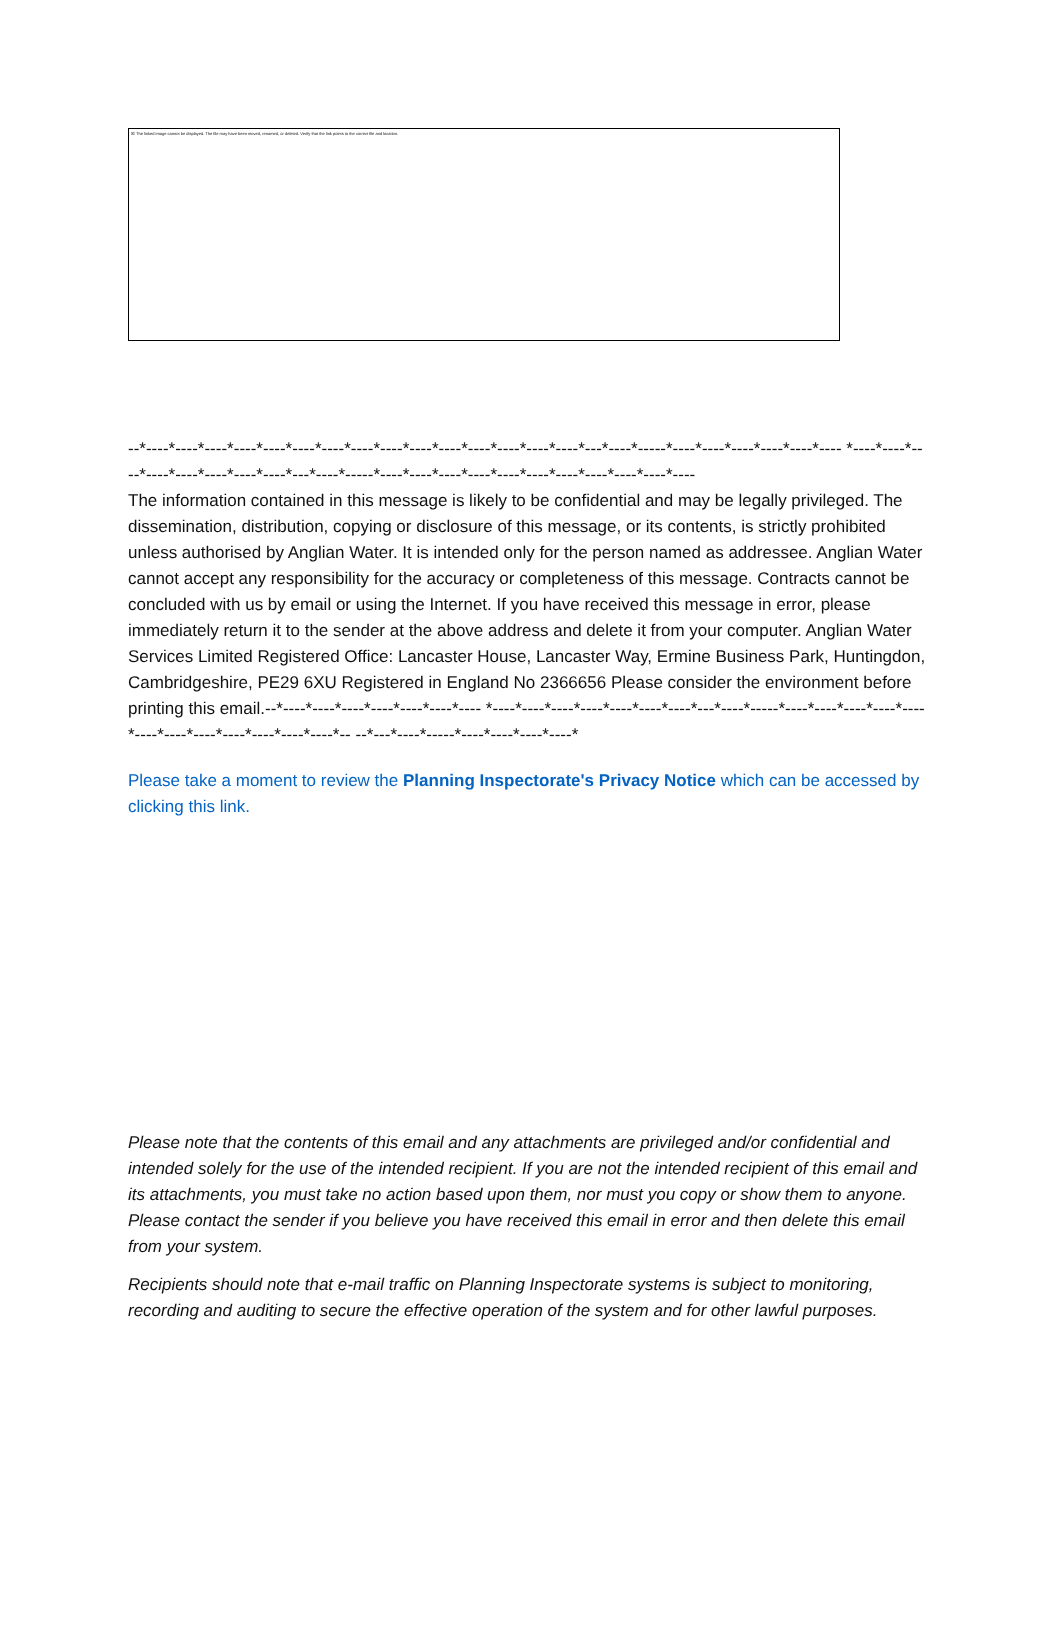☒ The linked image cannot be displayed. The file may have been moved, renamed, or deleted. Verify that the link points to the correct file and location.
--*----*----*----*----*----*----*----*----*----*----*----*----*----*----*----*---*----*-----*----*----*----*----*----*---- *----*----*----*----*----*----*----*----*---*----*-----*----*----*----*----*----*----*----*----*----*----*----
The information contained in this message is likely to be confidential and may be legally privileged. The dissemination, distribution, copying or disclosure of this message, or its contents, is strictly prohibited unless authorised by Anglian Water. It is intended only for the person named as addressee. Anglian Water cannot accept any responsibility for the accuracy or completeness of this message. Contracts cannot be concluded with us by email or using the Internet. If you have received this message in error, please immediately return it to the sender at the above address and delete it from your computer. Anglian Water Services Limited Registered Office: Lancaster House, Lancaster Way, Ermine Business Park, Huntingdon, Cambridgeshire, PE29 6XU Registered in England No 2366656 Please consider the environment before printing this email.--*----*----*----*----*----*----*---- *----*----*----*----*----*----*----*---*----*-----*----*----*----*----*----*----*----*----*----*----*----*----*-- --*---*----*-----*----*----*----*----*
Please take a moment to review the Planning Inspectorate's Privacy Notice which can be accessed by clicking this link.
Please note that the contents of this email and any attachments are privileged and/or confidential and intended solely for the use of the intended recipient. If you are not the intended recipient of this email and its attachments, you must take no action based upon them, nor must you copy or show them to anyone. Please contact the sender if you believe you have received this email in error and then delete this email from your system.
Recipients should note that e-mail traffic on Planning Inspectorate systems is subject to monitoring, recording and auditing to secure the effective operation of the system and for other lawful purposes.